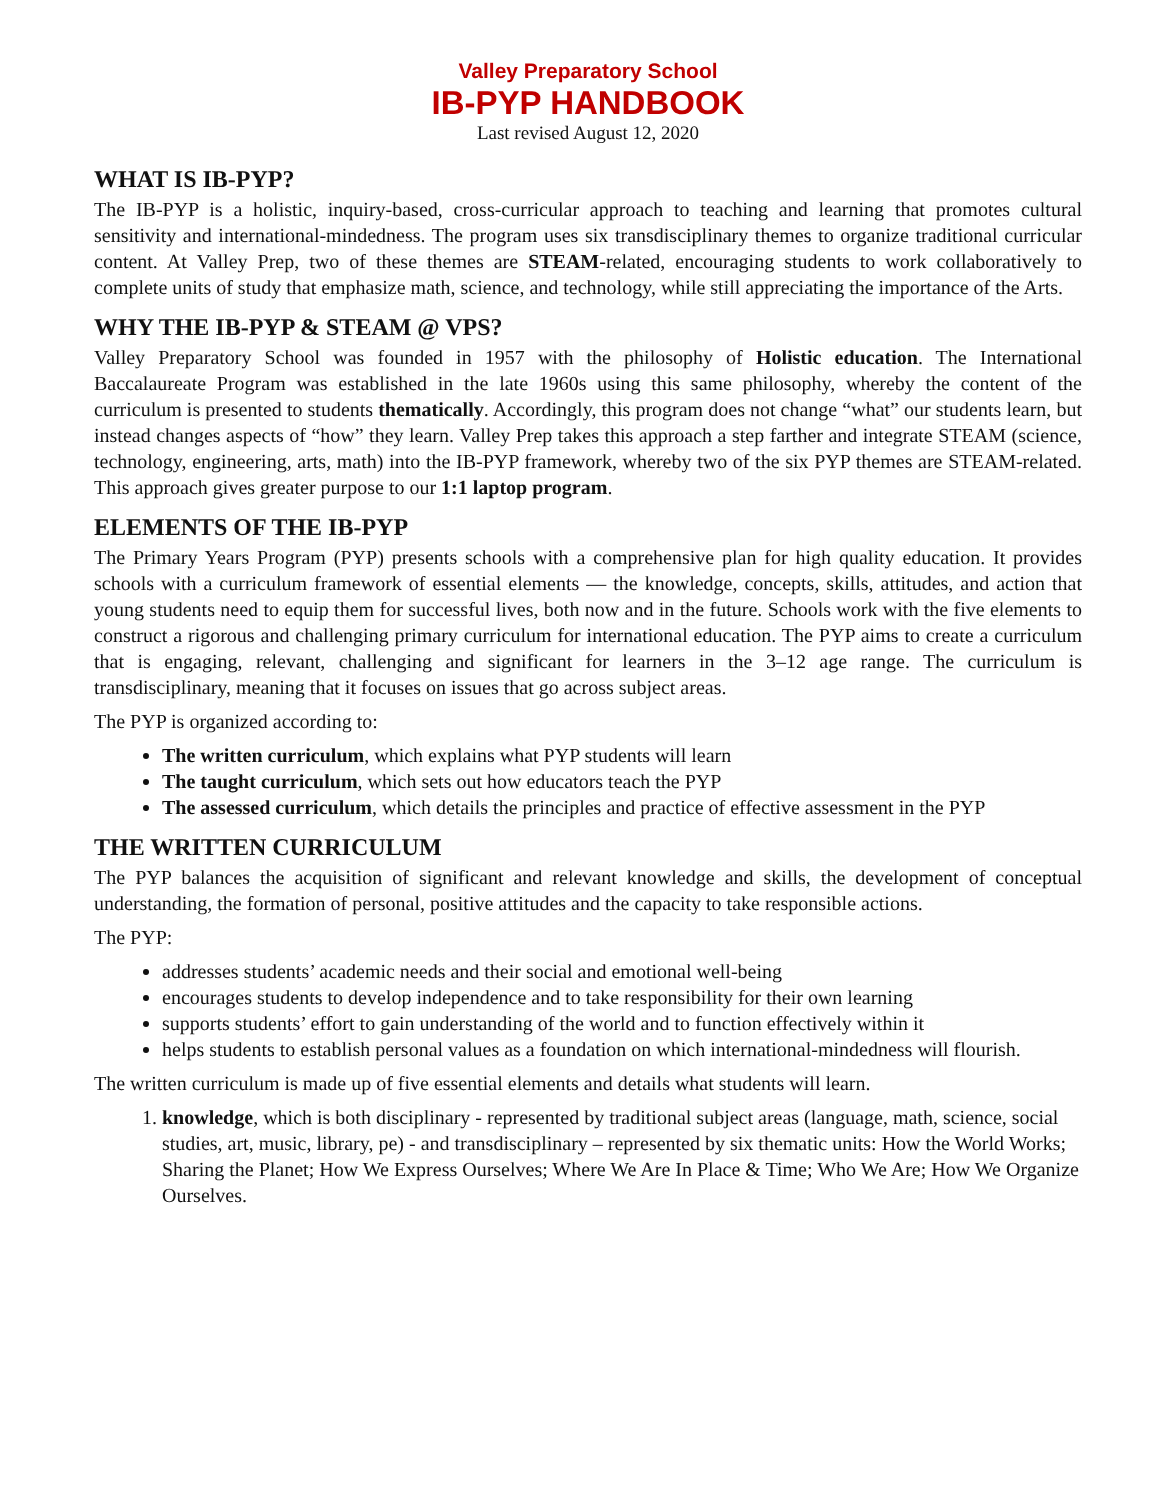Valley Preparatory School
IB-PYP HANDBOOK
Last revised August 12, 2020
WHAT IS IB-PYP?
The IB-PYP is a holistic, inquiry-based, cross-curricular approach to teaching and learning that promotes cultural sensitivity and international-mindedness. The program uses six transdisciplinary themes to organize traditional curricular content. At Valley Prep, two of these themes are STEAM-related, encouraging students to work collaboratively to complete units of study that emphasize math, science, and technology, while still appreciating the importance of the Arts.
WHY THE IB-PYP & STEAM @ VPS?
Valley Preparatory School was founded in 1957 with the philosophy of Holistic education. The International Baccalaureate Program was established in the late 1960s using this same philosophy, whereby the content of the curriculum is presented to students thematically. Accordingly, this program does not change “what” our students learn, but instead changes aspects of “how” they learn. Valley Prep takes this approach a step farther and integrate STEAM (science, technology, engineering, arts, math) into the IB-PYP framework, whereby two of the six PYP themes are STEAM-related. This approach gives greater purpose to our 1:1 laptop program.
ELEMENTS OF THE IB-PYP
The Primary Years Program (PYP) presents schools with a comprehensive plan for high quality education. It provides schools with a curriculum framework of essential elements — the knowledge, concepts, skills, attitudes, and action that young students need to equip them for successful lives, both now and in the future. Schools work with the five elements to construct a rigorous and challenging primary curriculum for international education. The PYP aims to create a curriculum that is engaging, relevant, challenging and significant for learners in the 3–12 age range. The curriculum is transdisciplinary, meaning that it focuses on issues that go across subject areas.
The PYP is organized according to:
The written curriculum, which explains what PYP students will learn
The taught curriculum, which sets out how educators teach the PYP
The assessed curriculum, which details the principles and practice of effective assessment in the PYP
THE WRITTEN CURRICULUM
The PYP balances the acquisition of significant and relevant knowledge and skills, the development of conceptual understanding, the formation of personal, positive attitudes and the capacity to take responsible actions.
The PYP:
addresses students’ academic needs and their social and emotional well-being
encourages students to develop independence and to take responsibility for their own learning
supports students’ effort to gain understanding of the world and to function effectively within it
helps students to establish personal values as a foundation on which international-mindedness will flourish.
The written curriculum is made up of five essential elements and details what students will learn.
1. knowledge, which is both disciplinary - represented by traditional subject areas (language, math, science, social studies, art, music, library, pe) - and transdisciplinary – represented by six thematic units: How the World Works; Sharing the Planet; How We Express Ourselves; Where We Are In Place & Time; Who We Are; How We Organize Ourselves.